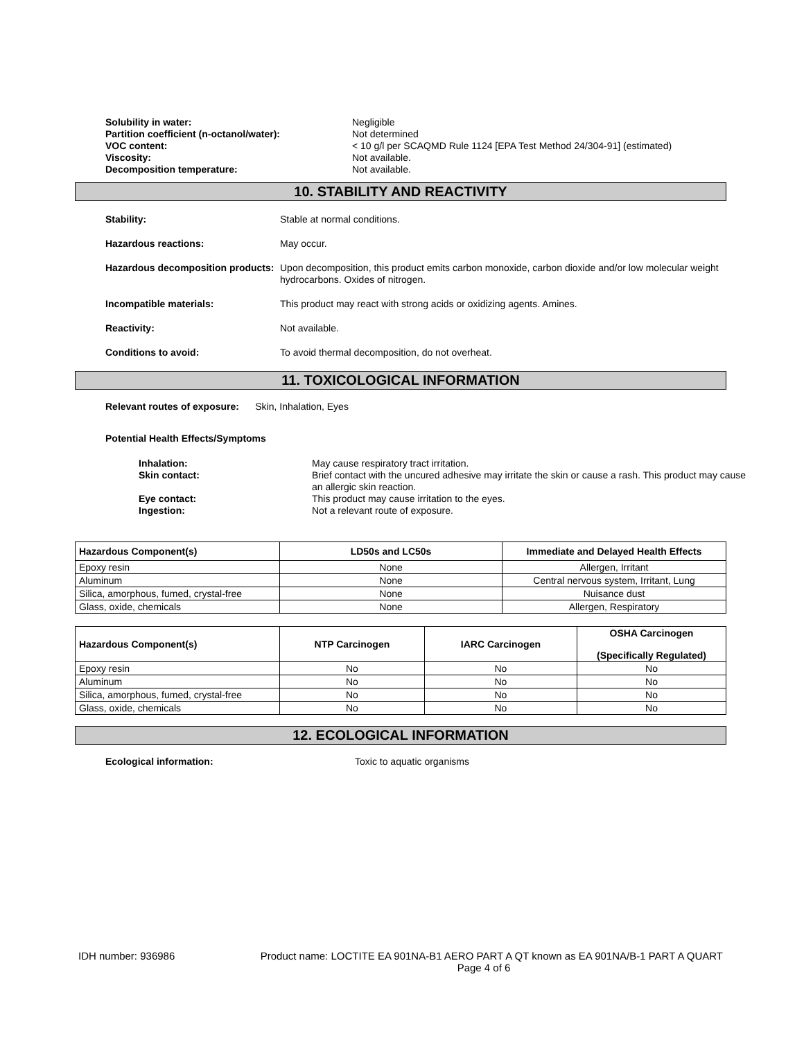Solubility in water: Negligible Partition coefficient (n-octanol/water): Not determined VOC content: < 10 g/l per SCAQMD Rule 1124 [EPA Test Method 24/304-91] (estimated) Viscosity: Not available. Decomposition temperature: Not available.
10. STABILITY AND REACTIVITY
Stability: Stable at normal conditions. Hazardous reactions: May occur. Hazardous decomposition products: Upon decomposition, this product emits carbon monoxide, carbon dioxide and/or low molecular weight hydrocarbons. Oxides of nitrogen. Incompatible materials: This product may react with strong acids or oxidizing agents. Amines. Reactivity: Not available. Conditions to avoid: To avoid thermal decomposition, do not overheat.
11. TOXICOLOGICAL INFORMATION
Relevant routes of exposure: Skin, Inhalation, Eyes
Potential Health Effects/Symptoms
Inhalation: May cause respiratory tract irritation. Skin contact: Brief contact with the uncured adhesive may irritate the skin or cause a rash. This product may cause an allergic skin reaction. Eye contact: This product may cause irritation to the eyes. Ingestion: Not a relevant route of exposure.
| Hazardous Component(s) | LD50s and LC50s | Immediate and Delayed Health Effects |
| --- | --- | --- |
| Epoxy resin | None | Allergen, Irritant |
| Aluminum | None | Central nervous system, Irritant, Lung |
| Silica, amorphous, fumed, crystal-free | None | Nuisance dust |
| Glass, oxide, chemicals | None | Allergen, Respiratory |
| Hazardous Component(s) | NTP Carcinogen | IARC Carcinogen | OSHA Carcinogen (Specifically Regulated) |
| --- | --- | --- | --- |
| Epoxy resin | No | No | No |
| Aluminum | No | No | No |
| Silica, amorphous, fumed, crystal-free | No | No | No |
| Glass, oxide, chemicals | No | No | No |
12. ECOLOGICAL INFORMATION
Ecological information: Toxic to aquatic organisms
IDH number: 936986 Product name: LOCTITE EA 901NA-B1 AERO PART A QT known as EA 901NA/B-1 PART A QUART
Page 4 of 6